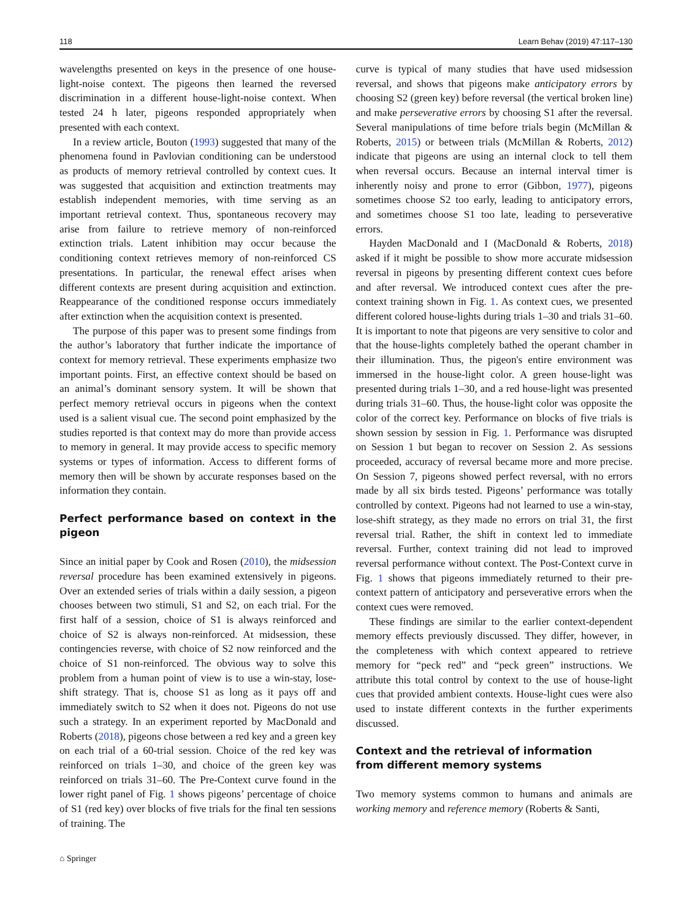118 Learn Behav (2019) 47:117–130
wavelengths presented on keys in the presence of one house-light-noise context. The pigeons then learned the reversed discrimination in a different house-light-noise context. When tested 24 h later, pigeons responded appropriately when presented with each context.
In a review article, Bouton (1993) suggested that many of the phenomena found in Pavlovian conditioning can be understood as products of memory retrieval controlled by context cues. It was suggested that acquisition and extinction treatments may establish independent memories, with time serving as an important retrieval context. Thus, spontaneous recovery may arise from failure to retrieve memory of non-reinforced extinction trials. Latent inhibition may occur because the conditioning context retrieves memory of non-reinforced CS presentations. In particular, the renewal effect arises when different contexts are present during acquisition and extinction. Reappearance of the conditioned response occurs immediately after extinction when the acquisition context is presented.
The purpose of this paper was to present some findings from the author’s laboratory that further indicate the importance of context for memory retrieval. These experiments emphasize two important points. First, an effective context should be based on an animal’s dominant sensory system. It will be shown that perfect memory retrieval occurs in pigeons when the context used is a salient visual cue. The second point emphasized by the studies reported is that context may do more than provide access to memory in general. It may provide access to specific memory systems or types of information. Access to different forms of memory then will be shown by accurate responses based on the information they contain.
Perfect performance based on context in the pigeon
Since an initial paper by Cook and Rosen (2010), the midsession reversal procedure has been examined extensively in pigeons. Over an extended series of trials within a daily session, a pigeon chooses between two stimuli, S1 and S2, on each trial. For the first half of a session, choice of S1 is always reinforced and choice of S2 is always non-reinforced. At midsession, these contingencies reverse, with choice of S2 now reinforced and the choice of S1 non-reinforced. The obvious way to solve this problem from a human point of view is to use a win-stay, lose-shift strategy. That is, choose S1 as long as it pays off and immediately switch to S2 when it does not. Pigeons do not use such a strategy. In an experiment reported by MacDonald and Roberts (2018), pigeons chose between a red key and a green key on each trial of a 60-trial session. Choice of the red key was reinforced on trials 1–30, and choice of the green key was reinforced on trials 31–60. The Pre-Context curve found in the lower right panel of Fig. 1 shows pigeons’ percentage of choice of S1 (red key) over blocks of five trials for the final ten sessions of training. The
curve is typical of many studies that have used midsession reversal, and shows that pigeons make anticipatory errors by choosing S2 (green key) before reversal (the vertical broken line) and make perseverative errors by choosing S1 after the reversal. Several manipulations of time before trials begin (McMillan & Roberts, 2015) or between trials (McMillan & Roberts, 2012) indicate that pigeons are using an internal clock to tell them when reversal occurs. Because an internal interval timer is inherently noisy and prone to error (Gibbon, 1977), pigeons sometimes choose S2 too early, leading to anticipatory errors, and sometimes choose S1 too late, leading to perseverative errors.
Hayden MacDonald and I (MacDonald & Roberts, 2018) asked if it might be possible to show more accurate midsession reversal in pigeons by presenting different context cues before and after reversal. We introduced context cues after the pre-context training shown in Fig. 1. As context cues, we presented different colored house-lights during trials 1–30 and trials 31–60. It is important to note that pigeons are very sensitive to color and that the house-lights completely bathed the operant chamber in their illumination. Thus, the pigeon's entire environment was immersed in the house-light color. A green house-light was presented during trials 1–30, and a red house-light was presented during trials 31–60. Thus, the house-light color was opposite the color of the correct key. Performance on blocks of five trials is shown session by session in Fig. 1. Performance was disrupted on Session 1 but began to recover on Session 2. As sessions proceeded, accuracy of reversal became more and more precise. On Session 7, pigeons showed perfect reversal, with no errors made by all six birds tested. Pigeons’ performance was totally controlled by context. Pigeons had not learned to use a win-stay, lose-shift strategy, as they made no errors on trial 31, the first reversal trial. Rather, the shift in context led to immediate reversal. Further, context training did not lead to improved reversal performance without context. The Post-Context curve in Fig. 1 shows that pigeons immediately returned to their pre-context pattern of anticipatory and perseverative errors when the context cues were removed.
These findings are similar to the earlier context-dependent memory effects previously discussed. They differ, however, in the completeness with which context appeared to retrieve memory for “peck red” and “peck green” instructions. We attribute this total control by context to the use of house-light cues that provided ambient contexts. House-light cues were also used to instate different contexts in the further experiments discussed.
Context and the retrieval of information
from different memory systems
Two memory systems common to humans and animals are working memory and reference memory (Roberts & Santi,
⌂ Springer